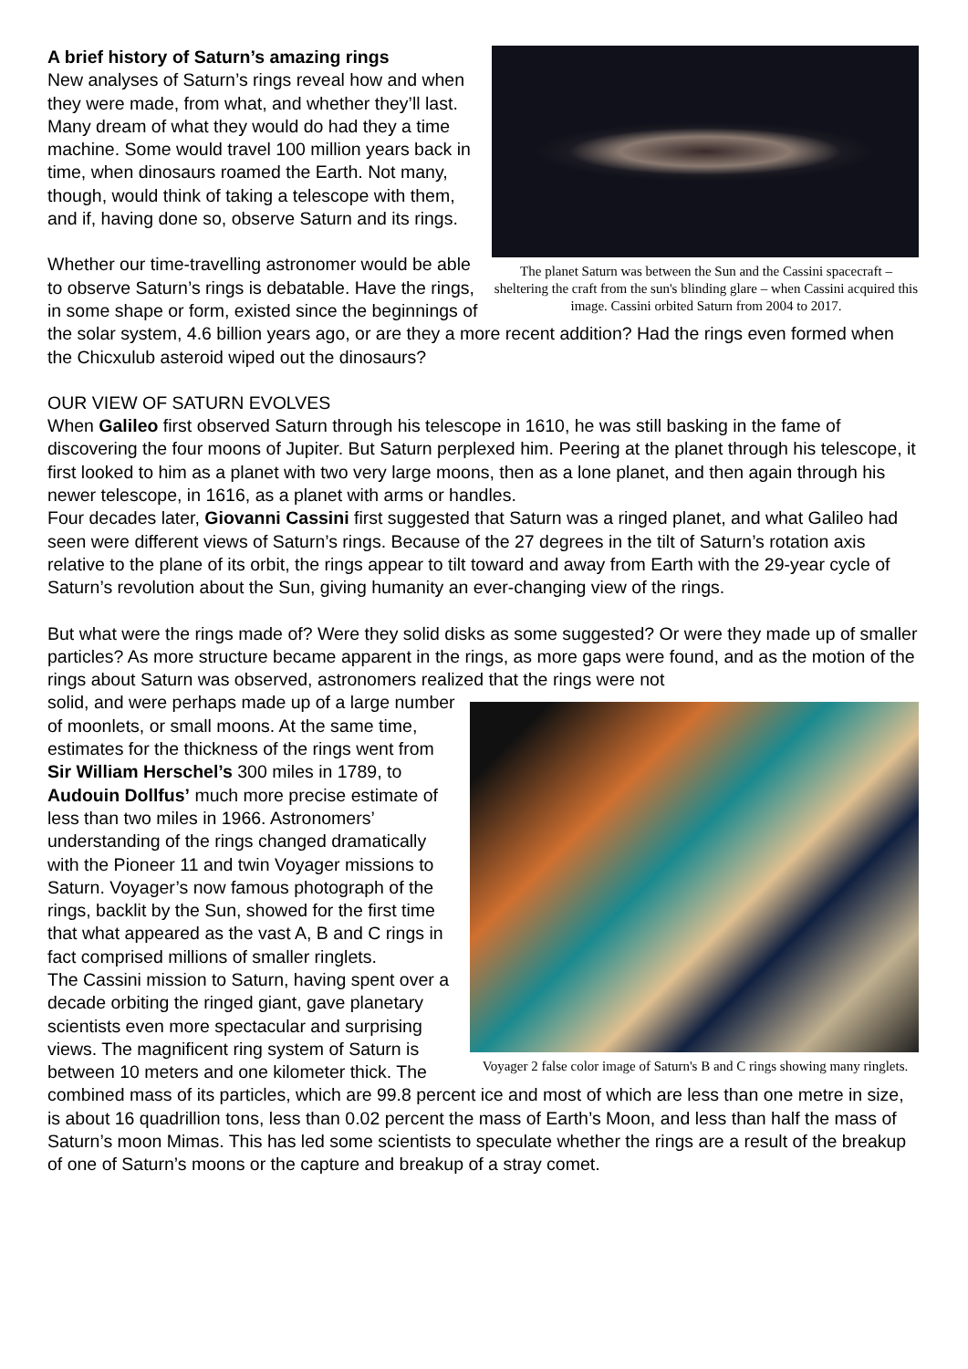The planet Saturn was between the Sun and the Cassini spacecraft – sheltering the craft from the sun's blinding glare – when Cassini acquired this image. Cassini orbited Saturn from 2004 to 2017.
A brief history of Saturn’s amazing rings
New analyses of Saturn’s rings reveal how and when they were made, from what, and whether they’ll last.
Many dream of what they would do had they a time machine. Some would travel 100 million years back in time, when dinosaurs roamed the Earth. Not many, though, would think of taking a telescope with them, and if, having done so, observe Saturn and its rings.
Whether our time-travelling astronomer would be able to observe Saturn’s rings is debatable. Have the rings, in some shape or form, existed since the beginnings of the solar system, 4.6 billion years ago, or are they a more recent addition? Had the rings even formed when the Chicxulub asteroid wiped out the dinosaurs?
OUR VIEW OF SATURN EVOLVES
When Galileo first observed Saturn through his telescope in 1610, he was still basking in the fame of discovering the four moons of Jupiter. But Saturn perplexed him. Peering at the planet through his telescope, it first looked to him as a planet with two very large moons, then as a lone planet, and then again through his newer telescope, in 1616, as a planet with arms or handles.
Four decades later, Giovanni Cassini first suggested that Saturn was a ringed planet, and what Galileo had seen were different views of Saturn’s rings. Because of the 27 degrees in the tilt of Saturn’s rotation axis relative to the plane of its orbit, the rings appear to tilt toward and away from Earth with the 29-year cycle of Saturn’s revolution about the Sun, giving humanity an ever-changing view of the rings.
But what were the rings made of? Were they solid disks as some suggested? Or were they made up of smaller particles? As more structure became apparent in the rings, as more gaps were found, and as the motion of the rings about Saturn was observed, astronomers realized that the rings were not
Voyager 2 false color image of Saturn's B and C rings showing many ringlets.
solid, and were perhaps made up of a large number of moonlets, or small moons. At the same time, estimates for the thickness of the rings went from Sir William Herschel’s 300 miles in 1789, to Audouin Dollfus’ much more precise estimate of less than two miles in 1966. Astronomers’ understanding of the rings changed dramatically with the Pioneer 11 and twin Voyager missions to Saturn. Voyager’s now famous photograph of the rings, backlit by the Sun, showed for the first time that what appeared as the vast A, B and C rings in fact comprised millions of smaller ringlets.
The Cassini mission to Saturn, having spent over a decade orbiting the ringed giant, gave planetary scientists even more spectacular and surprising views. The magnificent ring system of Saturn is between 10 meters and one kilometer thick. The combined mass of its particles, which are 99.8 percent ice and most of which are less than one metre in size, is about 16 quadrillion tons, less than 0.02 percent the mass of Earth’s Moon, and less than half the mass of Saturn’s moon Mimas. This has led some scientists to speculate whether the rings are a result of the breakup of one of Saturn’s moons or the capture and breakup of a stray comet.